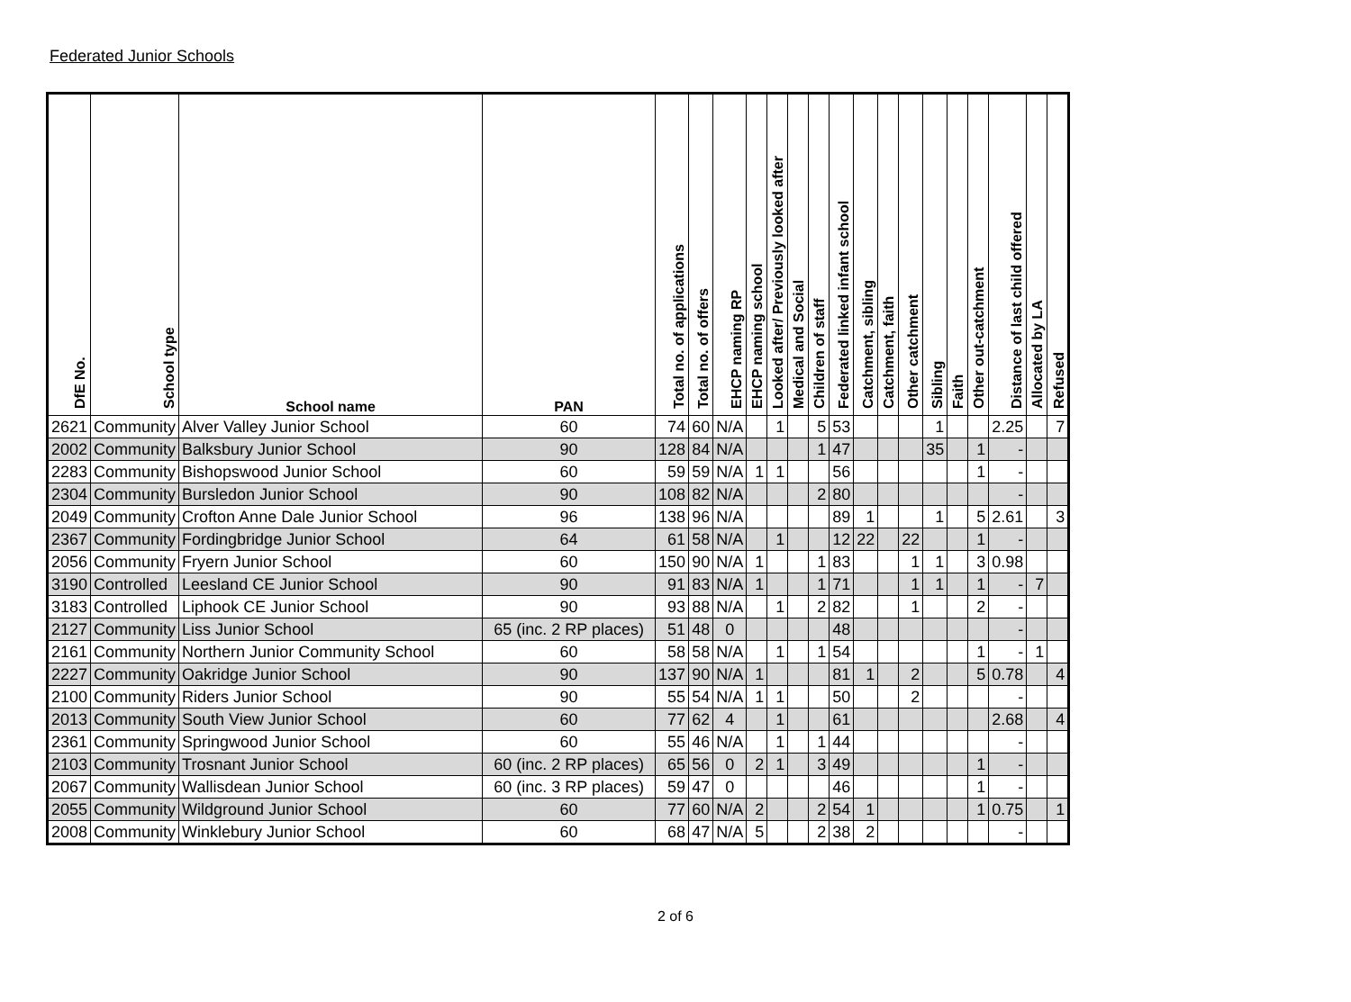Federated Junior Schools
| DfE No. | School type | School name | PAN | Total no. of applications | Total no. of offers | EHCP naming RP | EHCP naming school | Looked after/ Previously looked after | Medical and Social | Children of staff | Federated linked infant school | Catchment, sibling | Catchment, faith | Other catchment | Sibling | Faith | Other out-catchment | Distance of last child offered | Allocated by LA | Refused |
| --- | --- | --- | --- | --- | --- | --- | --- | --- | --- | --- | --- | --- | --- | --- | --- | --- | --- | --- | --- | --- |
| 2621 | Community | Alver Valley Junior School | 60 | 74 | 60 | N/A | | 1 | | 5 | 53 | | | | 1 | | | 2.25 | | 7 |
| 2002 | Community | Balksbury Junior School | 90 | 128 | 84 | N/A | | | | 1 | 47 | | | | 35 | | 1 | - | | |
| 2283 | Community | Bishopswood Junior School | 60 | 59 | 59 | N/A | 1 | 1 | | | 56 | | | | | | 1 | - | | |
| 2304 | Community | Bursledon Junior School | 90 | 108 | 82 | N/A | | | | 2 | 80 | | | | | | | - | | |
| 2049 | Community | Crofton Anne Dale Junior School | 96 | 138 | 96 | N/A | | | | | 89 | 1 | | | 1 | | 5 | 2.61 | | 3 |
| 2367 | Community | Fordingbridge Junior School | 64 | 61 | 58 | N/A | | 1 | | | 12 | 22 | | 22 | | | 1 | - | | |
| 2056 | Community | Fryern Junior School | 60 | 150 | 90 | N/A | 1 | | | 1 | 83 | | | 1 | 1 | | 3 | 0.98 | | |
| 3190 | Controlled | Leesland CE Junior School | 90 | 91 | 83 | N/A | 1 | | | 1 | 71 | | | 1 | 1 | | 1 | - | 7 | |
| 3183 | Controlled | Liphook CE Junior School | 90 | 93 | 88 | N/A | | 1 | | 2 | 82 | | | 1 | | | 2 | - | | |
| 2127 | Community | Liss Junior School | 65 (inc. 2 RP places) | 51 | 48 | 0 | | | | | 48 | | | | | | | - | | |
| 2161 | Community | Northern Junior Community School | 60 | 58 | 58 | N/A | | 1 | | 1 | 54 | | | | | | 1 | - | 1 | |
| 2227 | Community | Oakridge Junior School | 90 | 137 | 90 | N/A | 1 | | | | 81 | 1 | | 2 | | | 5 | 0.78 | | 4 |
| 2100 | Community | Riders Junior School | 90 | 55 | 54 | N/A | 1 | 1 | | | 50 | | | 2 | | | | - | | |
| 2013 | Community | South View Junior School | 60 | 77 | 62 | 4 | | 1 | | | 61 | | | | | | | 2.68 | | 4 |
| 2361 | Community | Springwood Junior School | 60 | 55 | 46 | N/A | | 1 | | 1 | 44 | | | | | | | - | | |
| 2103 | Community | Trosnant Junior School | 60 (inc. 2 RP places) | 65 | 56 | 0 | 2 | 1 | | 3 | 49 | | | | | | 1 | - | | |
| 2067 | Community | Wallisdean Junior School | 60 (inc. 3 RP places) | 59 | 47 | 0 | | | | | 46 | | | | | | 1 | - | | |
| 2055 | Community | Wildground Junior School | 60 | 77 | 60 | N/A | 2 | | | 2 | 54 | 1 | | | | | 1 | 0.75 | | 1 |
| 2008 | Community | Winklebury Junior School | 60 | 68 | 47 | N/A | 5 | | | 2 | 38 | 2 | | | | | | - | | |
2 of 6